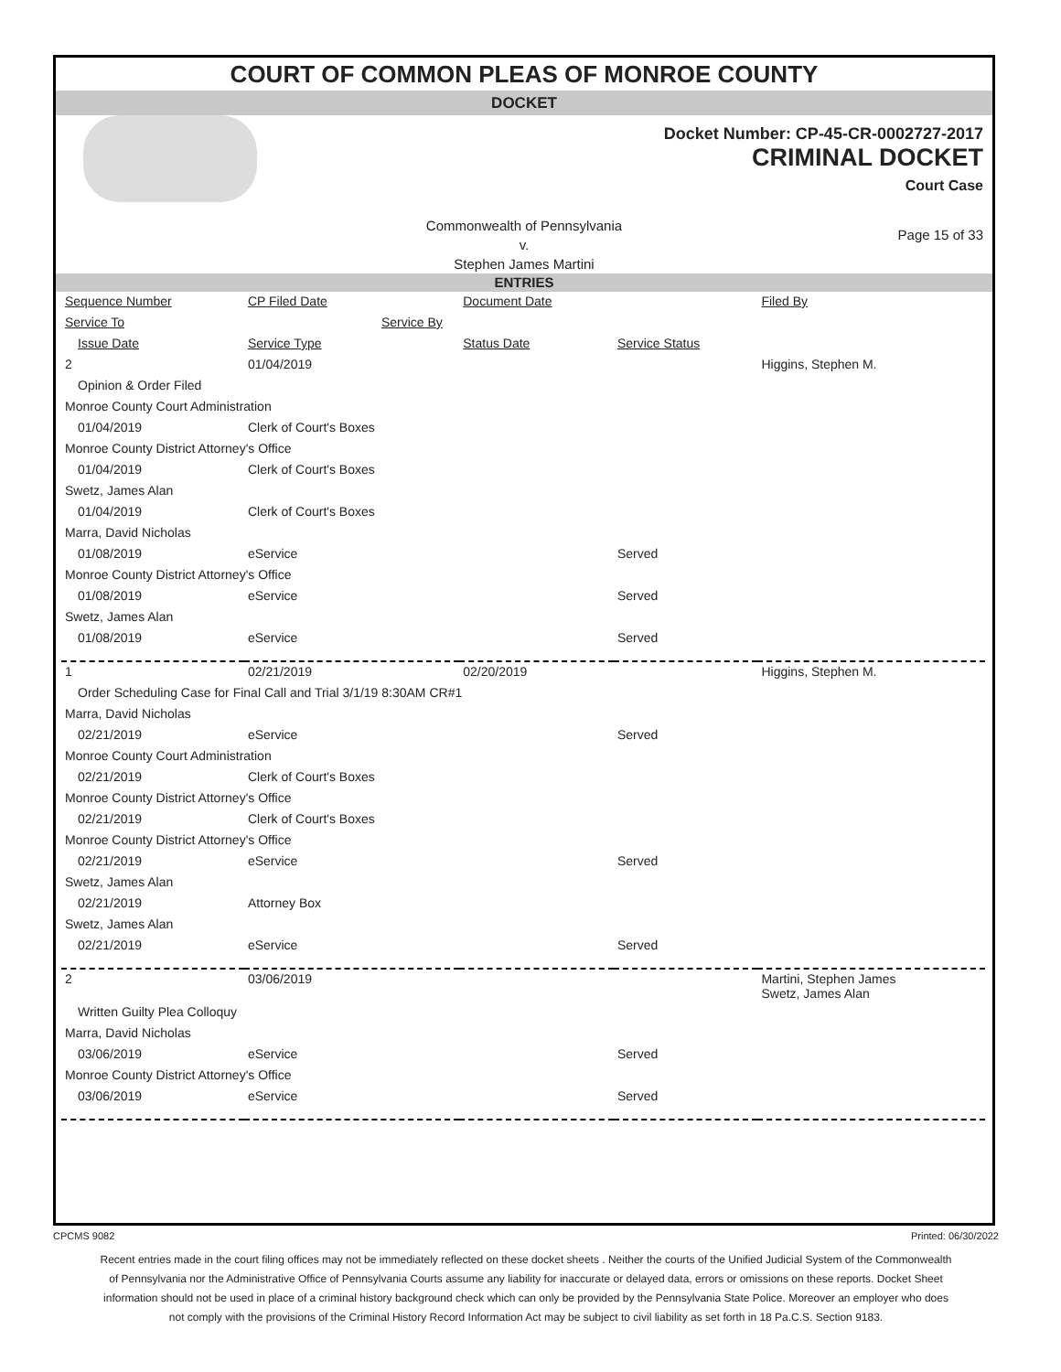COURT OF COMMON PLEAS OF MONROE COUNTY
DOCKET
Docket Number: CP-45-CR-0002727-2017
CRIMINAL DOCKET
Court Case
Commonwealth of Pennsylvania
v.
Stephen James Martini
Page 15 of 33
ENTRIES
| Sequence Number | CP Filed Date | Document Date | | Filed By |
| Service To | Service By | | | |
| Issue Date | Service Type | Status Date | Service Status | |
| 2 | 01/04/2019 | | | Higgins, Stephen M. |
| Opinion & Order Filed | | | | |
| Monroe County Court Administration | | | | |
| 01/04/2019 | Clerk of Court's Boxes | | | |
| Monroe County District Attorney's Office | | | | |
| 01/04/2019 | Clerk of Court's Boxes | | | |
| Swetz, James Alan | | | | |
| 01/04/2019 | Clerk of Court's Boxes | | | |
| Marra, David Nicholas | | | | |
| 01/08/2019 | eService | | Served | |
| Monroe County District Attorney's Office | | | | |
| 01/08/2019 | eService | | Served | |
| Swetz, James Alan | | | | |
| 01/08/2019 | eService | | Served | |
| 1 | 02/21/2019 | 02/20/2019 | | Higgins, Stephen M. |
| Order Scheduling Case for Final Call and Trial 3/1/19 8:30AM CR#1 | | | | |
| Marra, David Nicholas | | | | |
| 02/21/2019 | eService | | Served | |
| Monroe County Court Administration | | | | |
| 02/21/2019 | Clerk of Court's Boxes | | | |
| Monroe County District Attorney's Office | | | | |
| 02/21/2019 | Clerk of Court's Boxes | | | |
| Monroe County District Attorney's Office | | | | |
| 02/21/2019 | eService | | Served | |
| Swetz, James Alan | | | | |
| 02/21/2019 | Attorney Box | | | |
| Swetz, James Alan | | | | |
| 02/21/2019 | eService | | Served | |
| 2 | 03/06/2019 | | | Martini, Stephen James Swetz, James Alan |
| Written Guilty Plea Colloquy | | | | |
| Marra, David Nicholas | | | | |
| 03/06/2019 | eService | | Served | |
| Monroe County District Attorney's Office | | | | |
| 03/06/2019 | eService | | Served | |
CPCMS 9082 Printed: 06/30/2022
Recent entries made in the court filing offices may not be immediately reflected on these docket sheets . Neither the courts of the Unified Judicial System of the Commonwealth of Pennsylvania nor the Administrative Office of Pennsylvania Courts assume any liability for inaccurate or delayed data, errors or omissions on these reports. Docket Sheet information should not be used in place of a criminal history background check which can only be provided by the Pennsylvania State Police. Moreover an employer who does not comply with the provisions of the Criminal History Record Information Act may be subject to civil liability as set forth in 18 Pa.C.S. Section 9183.